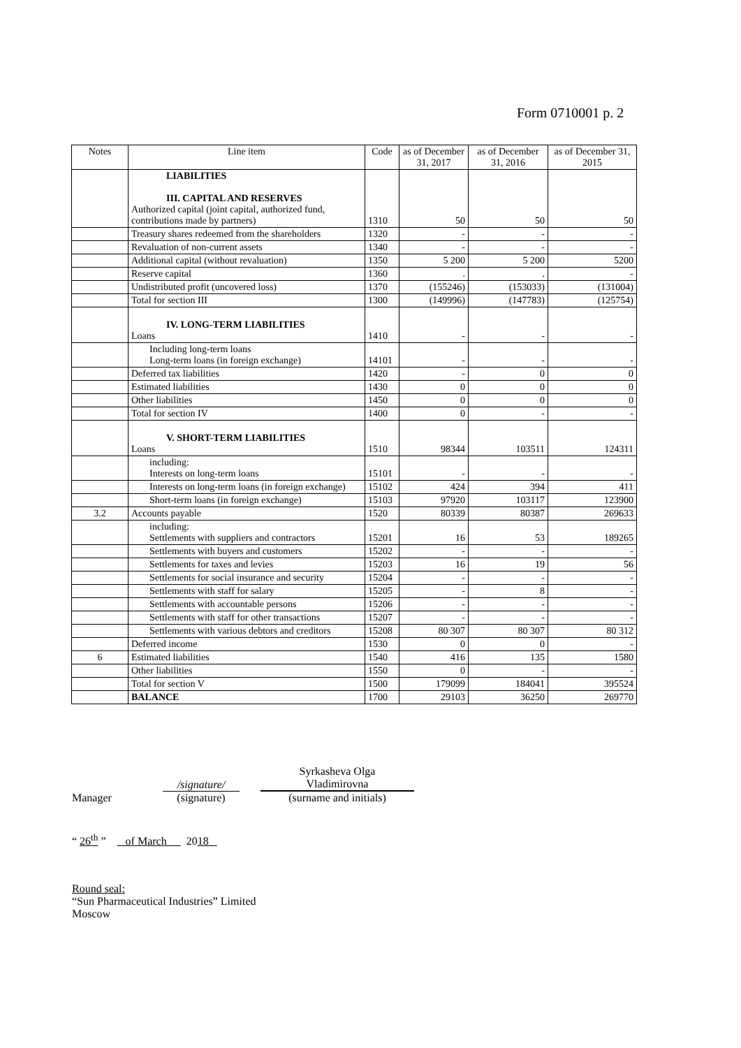Form 0710001 p. 2
| Notes | Line item | Code | as of December 31, 2017 | as of December 31, 2016 | as of December 31, 2015 |
| --- | --- | --- | --- | --- | --- |
| | LIABILITIES III. CAPITAL AND RESERVES Authorized capital (joint capital, authorized fund, contributions made by partners) | 1310 | 50 | 50 | 50 |
| | Treasury shares redeemed from the shareholders | 1320 | - | - | - |
| | Revaluation of non-current assets | 1340 | - | - | - |
| | Additional capital (without revaluation) | 1350 | 5 200 | 5 200 | 5200 |
| | Reserve capital | 1360 | . | . | - |
| | Undistributed profit (uncovered loss) | 1370 | (155246) | (153033) | (131004) |
| | Total for section III | 1300 | (149996) | (147783) | (125754) |
| | IV. LONG-TERM LIABILITIES Loans | 1410 | - | - | - |
| | Including long-term loans Long-term loans (in foreign exchange) | 14101 | - | - | - |
| | Deferred tax liabilities | 1420 | - | 0 | 0 |
| | Estimated liabilities | 1430 | 0 | 0 | 0 |
| | Other liabilities | 1450 | 0 | 0 | 0 |
| | Total for section IV | 1400 | 0 | - | - |
| | V. SHORT-TERM LIABILITIES Loans | 1510 | 98344 | 103511 | 124311 |
| | including: Interests on long-term loans | 15101 | - | - | - |
| | Interests on long-term loans (in foreign exchange) | 15102 | 424 | 394 | 411 |
| | Short-term loans (in foreign exchange) | 15103 | 97920 | 103117 | 123900 |
| 3.2 | Accounts payable | 1520 | 80339 | 80387 | 269633 |
| | including: Settlements with suppliers and contractors | 15201 | 16 | 53 | 189265 |
| | Settlements with buyers and customers | 15202 | - | - | - |
| | Settlements for taxes and levies | 15203 | 16 | 19 | 56 |
| | Settlements for social insurance and security | 15204 | - | - | - |
| | Settlements with staff for salary | 15205 | - | 8 | - |
| | Settlements with accountable persons | 15206 | - | - | - |
| | Settlements with staff for other transactions | 15207 | - | - | - |
| | Settlements with various debtors and creditors | 15208 | 80 307 | 80 307 | 80 312 |
| | Deferred income | 1530 | 0 | 0 | - |
| 6 | Estimated liabilities | 1540 | 416 | 135 | 1580 |
| | Other liabilities | 1550 | 0 | - | - |
| | Total for section V | 1500 | 179099 | 184041 | 395524 |
| | BALANCE | 1700 | 29103 | 36250 | 269770 |
Manager
/signature/
(signature)
Syrkasheva Olga
Vladimirovna
(surname and initials)
“ 26<sup>th</sup> ” of March 2018
Round seal:
“Sun Pharmaceutical Industries” Limited
Moscow